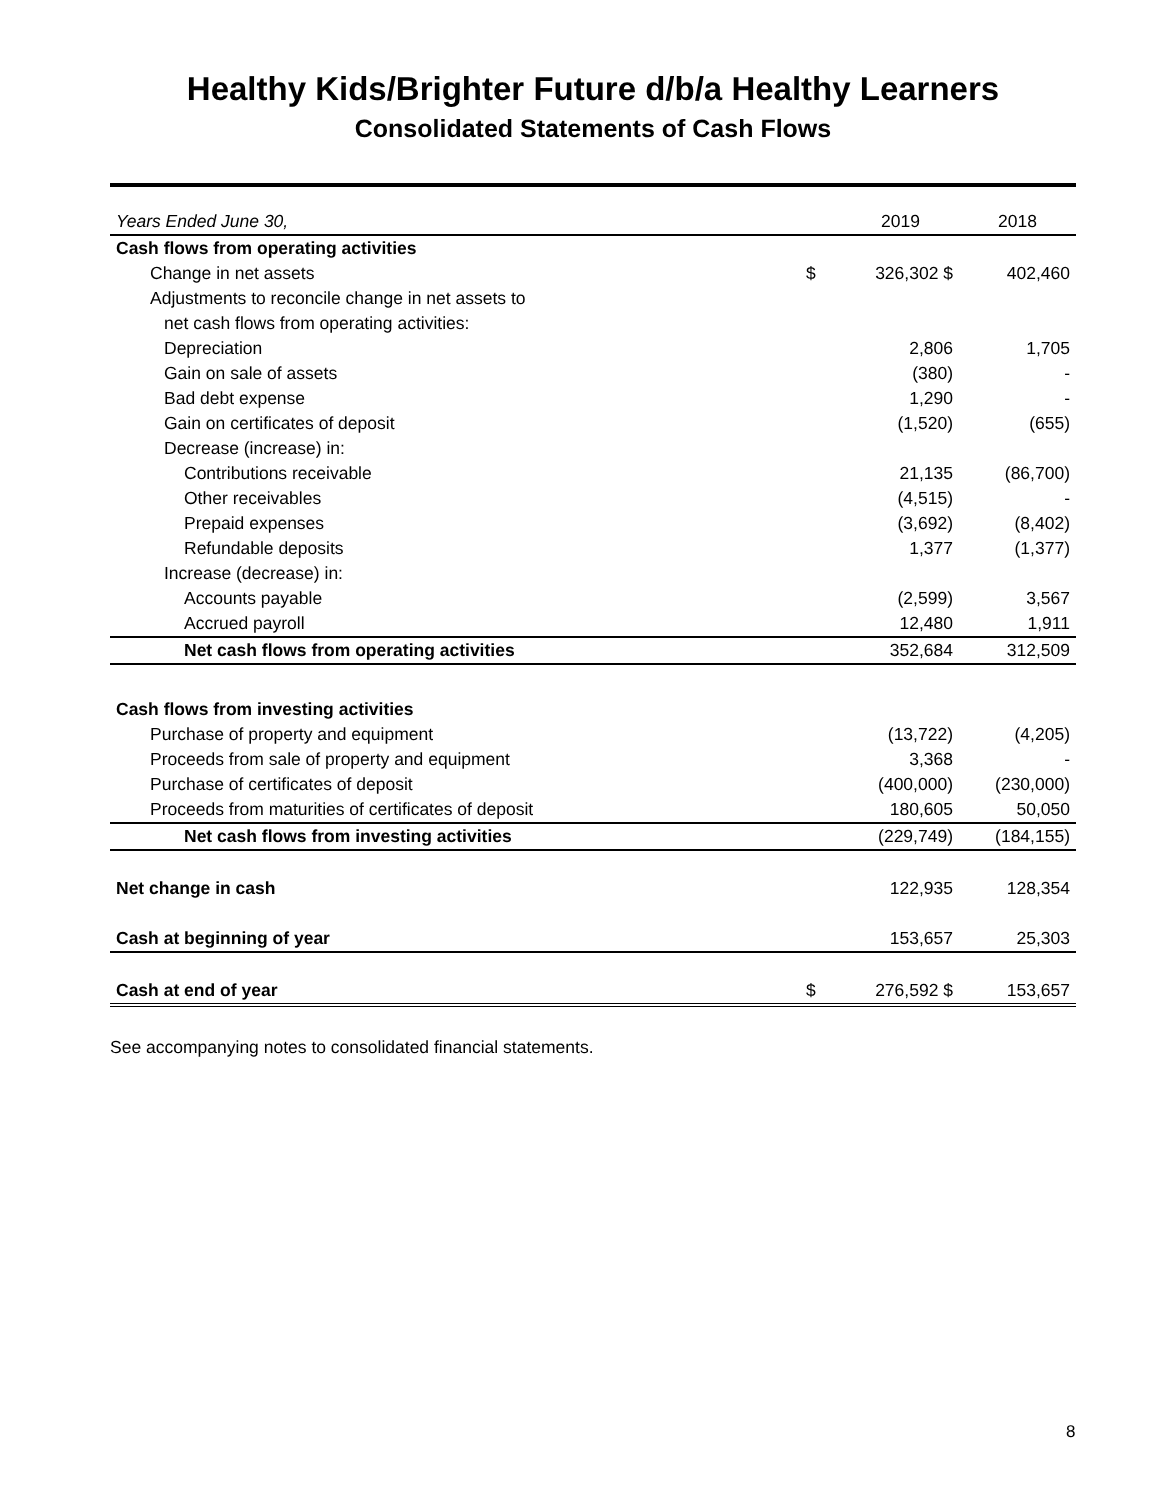Healthy Kids/Brighter Future d/b/a Healthy Learners
Consolidated Statements of Cash Flows
| Years Ended June 30, | | 2019 | 2018 |
| Cash flows from operating activities | | | |
| Change in net assets | $ | 326,302 $ | 402,460 |
| Adjustments to reconcile change in net assets to | | | |
| net cash flows from operating activities: | | | |
| Depreciation | | 2,806 | 1,705 |
| Gain on sale of assets | | (380) | - |
| Bad debt expense | | 1,290 | - |
| Gain on certificates of deposit | | (1,520) | (655) |
| Decrease (increase) in: | | | |
| Contributions receivable | | 21,135 | (86,700) |
| Other receivables | | (4,515) | - |
| Prepaid expenses | | (3,692) | (8,402) |
| Refundable deposits | | 1,377 | (1,377) |
| Increase (decrease) in: | | | |
| Accounts payable | | (2,599) | 3,567 |
| Accrued payroll | | 12,480 | 1,911 |
| Net cash flows from operating activities | | 352,684 | 312,509 |
| Cash flows from investing activities | | | |
| Purchase of property and equipment | | (13,722) | (4,205) |
| Proceeds from sale of property and equipment | | 3,368 | - |
| Purchase of certificates of deposit | | (400,000) | (230,000) |
| Proceeds from maturities of certificates of deposit | | 180,605 | 50,050 |
| Net cash flows from investing activities | | (229,749) | (184,155) |
| Net change in cash | | 122,935 | 128,354 |
| Cash at beginning of year | | 153,657 | 25,303 |
| Cash at end of year | $ | 276,592 $ | 153,657 |
See accompanying notes to consolidated financial statements.
8